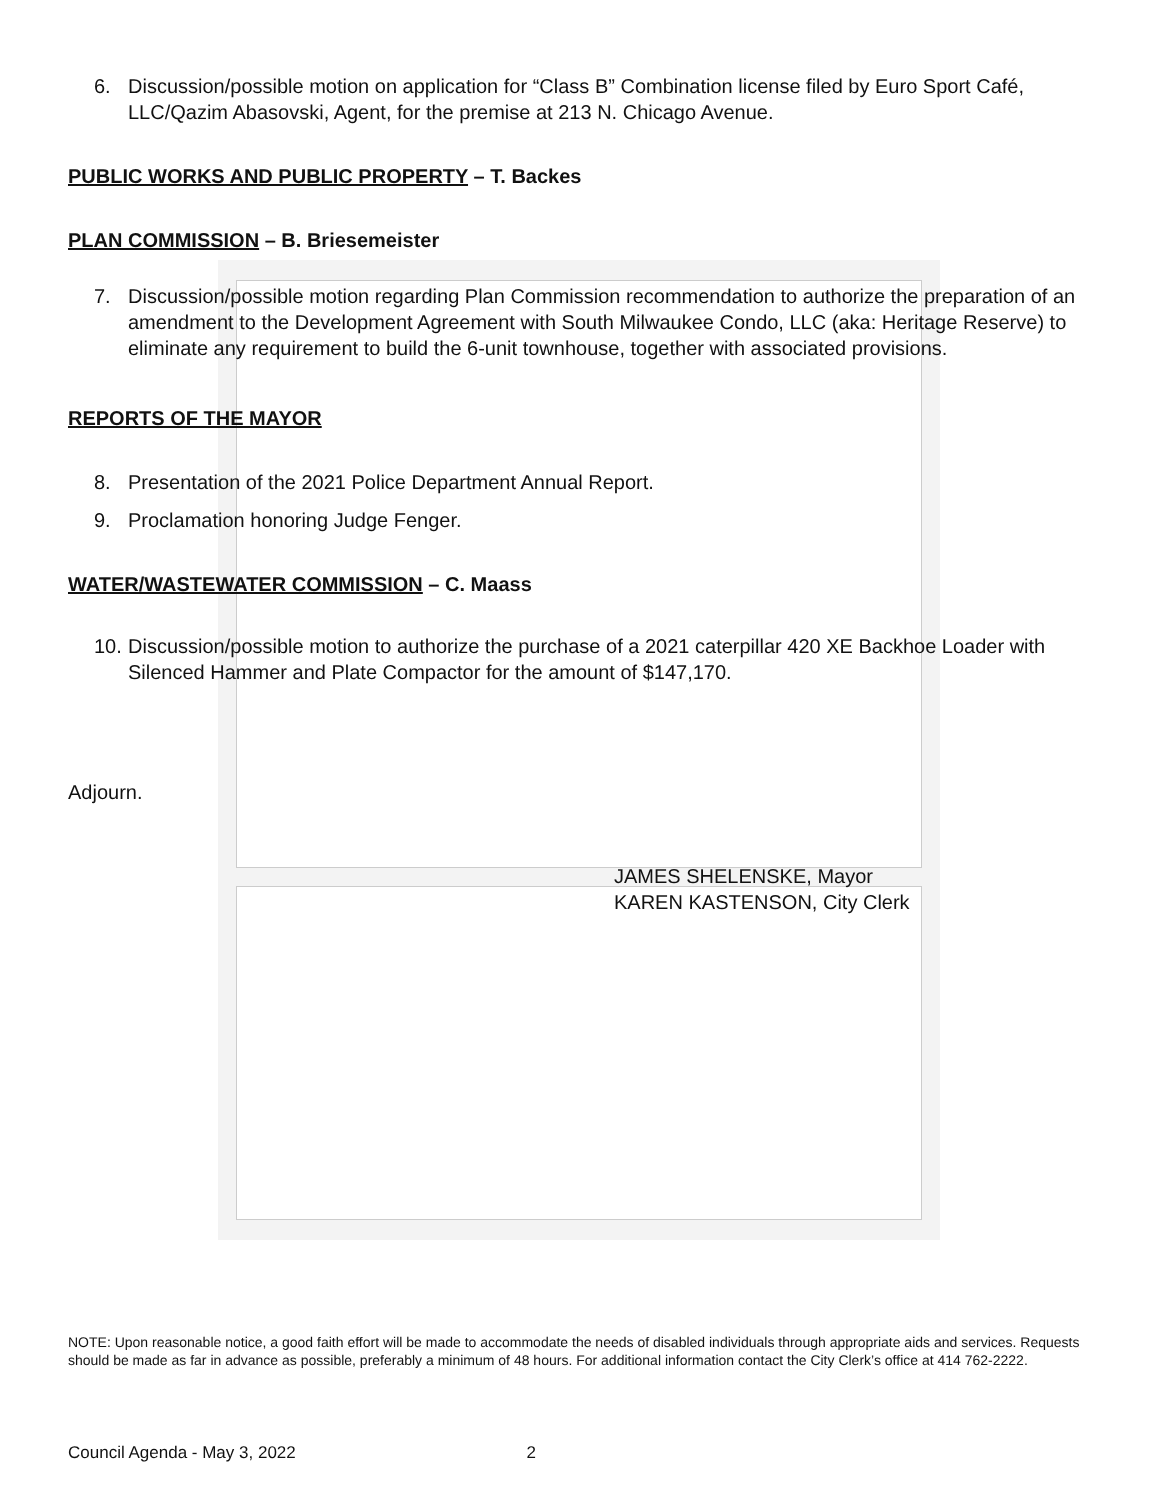6. Discussion/possible motion on application for “Class B” Combination license filed by Euro Sport Café, LLC/Qazim Abasovski, Agent, for the premise at 213 N. Chicago Avenue.
PUBLIC WORKS AND PUBLIC PROPERTY – T. Backes
PLAN COMMISSION – B. Briesemeister
7. Discussion/possible motion regarding Plan Commission recommendation to authorize the preparation of an amendment to the Development Agreement with South Milwaukee Condo, LLC (aka: Heritage Reserve) to eliminate any requirement to build the 6-unit townhouse, together with associated provisions.
REPORTS OF THE MAYOR
8. Presentation of the 2021 Police Department Annual Report.
9. Proclamation honoring Judge Fenger.
WATER/WASTEWATER COMMISSION – C. Maass
10. Discussion/possible motion to authorize the purchase of a 2021 caterpillar 420 XE Backhoe Loader with Silenced Hammer and Plate Compactor for the amount of $147,170.
Adjourn.
JAMES SHELENSKE, Mayor
KAREN KASTENSON, City Clerk
NOTE: Upon reasonable notice, a good faith effort will be made to accommodate the needs of disabled individuals through appropriate aids and services. Requests should be made as far in advance as possible, preferably a minimum of 48 hours. For additional information contact the City Clerk’s office at 414 762-2222.
Council Agenda - May 3, 2022 2